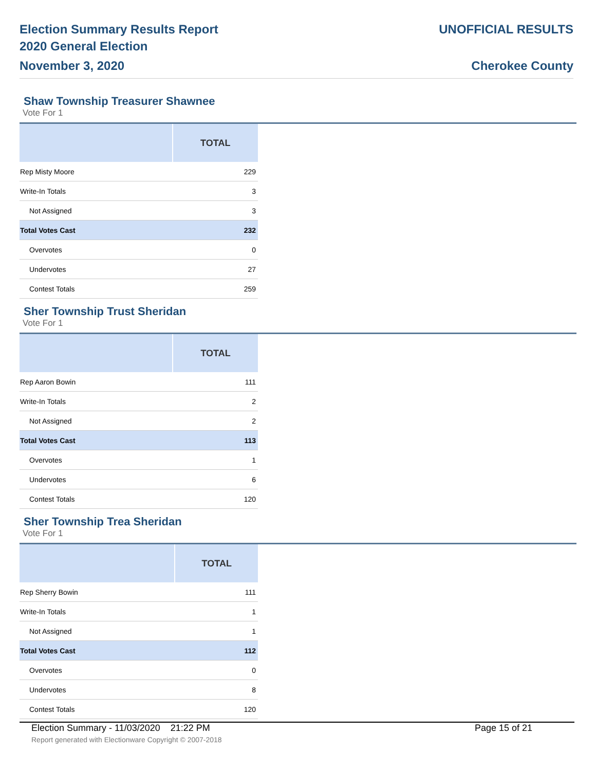Election Summary Results Report
2020 General Election
November 3, 2020
UNOFFICIAL RESULTS
Cherokee County
Shaw Township Treasurer Shawnee
Vote For 1
| | TOTAL |
| --- | --- |
| Rep Misty Moore | 229 |
| Write-In Totals | 3 |
| Not Assigned | 3 |
| Total Votes Cast | 232 |
| Overvotes | 0 |
| Undervotes | 27 |
| Contest Totals | 259 |
Sher Township Trust Sheridan
Vote For 1
| | TOTAL |
| --- | --- |
| Rep Aaron Bowin | 111 |
| Write-In Totals | 2 |
| Not Assigned | 2 |
| Total Votes Cast | 113 |
| Overvotes | 1 |
| Undervotes | 6 |
| Contest Totals | 120 |
Sher Township Trea Sheridan
Vote For 1
| | TOTAL |
| --- | --- |
| Rep Sherry Bowin | 111 |
| Write-In Totals | 1 |
| Not Assigned | 1 |
| Total Votes Cast | 112 |
| Overvotes | 0 |
| Undervotes | 8 |
| Contest Totals | 120 |
Election Summary - 11/03/2020 21:22 PM Page 15 of 21
Report generated with Electionware Copyright © 2007-2018